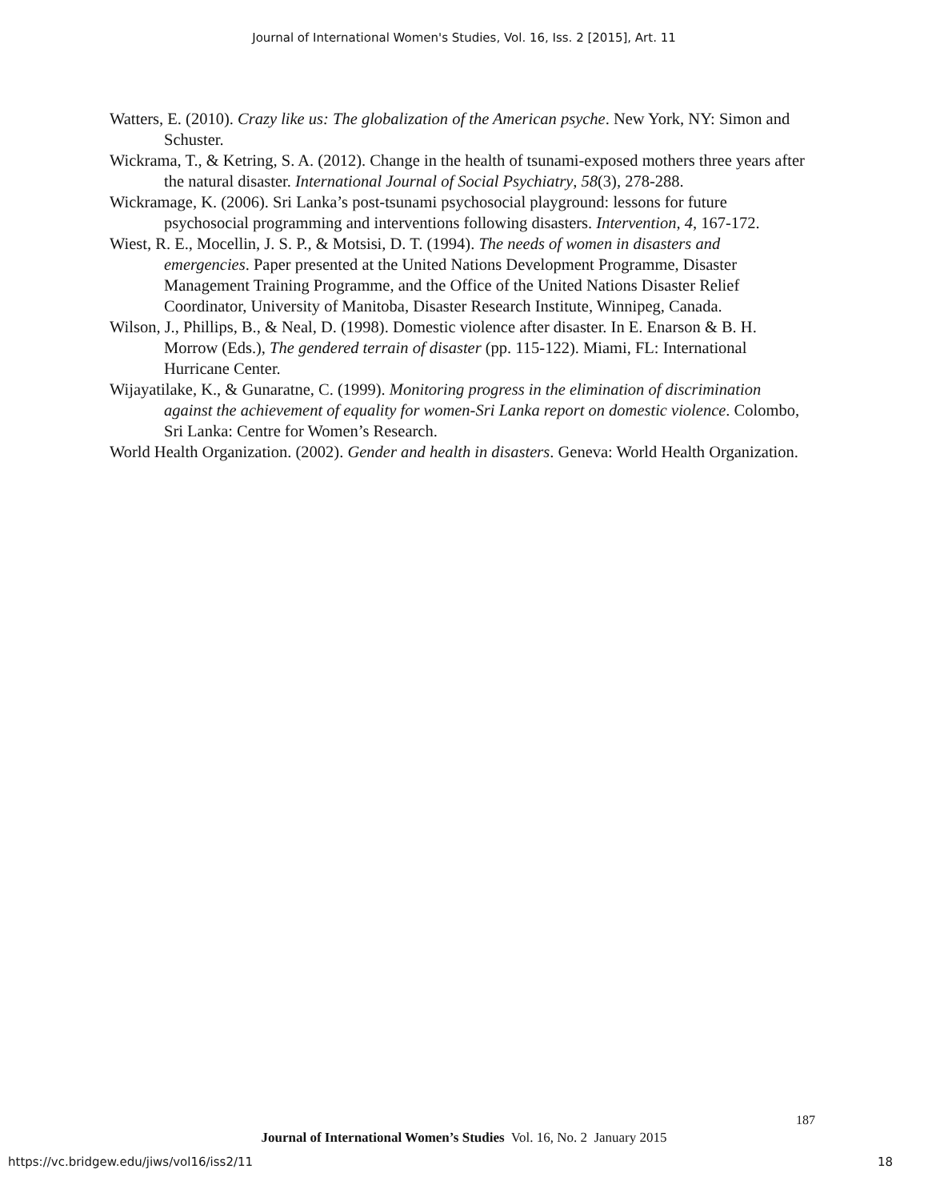Journal of International Women's Studies, Vol. 16, Iss. 2 [2015], Art. 11
Watters, E. (2010). Crazy like us: The globalization of the American psyche. New York, NY: Simon and Schuster.
Wickrama, T., & Ketring, S. A. (2012). Change in the health of tsunami-exposed mothers three years after the natural disaster. International Journal of Social Psychiatry, 58(3), 278-288.
Wickramage, K. (2006). Sri Lanka’s post-tsunami psychosocial playground: lessons for future psychosocial programming and interventions following disasters. Intervention, 4, 167-172.
Wiest, R. E., Mocellin, J. S. P., & Motsisi, D. T. (1994). The needs of women in disasters and emergencies. Paper presented at the United Nations Development Programme, Disaster Management Training Programme, and the Office of the United Nations Disaster Relief Coordinator, University of Manitoba, Disaster Research Institute, Winnipeg, Canada.
Wilson, J., Phillips, B., & Neal, D. (1998). Domestic violence after disaster. In E. Enarson & B. H. Morrow (Eds.), The gendered terrain of disaster (pp. 115-122). Miami, FL: International Hurricane Center.
Wijayatilake, K., & Gunaratne, C. (1999). Monitoring progress in the elimination of discrimination against the achievement of equality for women-Sri Lanka report on domestic violence. Colombo, Sri Lanka: Centre for Women’s Research.
World Health Organization. (2002). Gender and health in disasters. Geneva: World Health Organization.
187
Journal of International Women’s Studies Vol. 16, No. 2 January 2015
https://vc.bridgew.edu/jiws/vol16/iss2/11
18